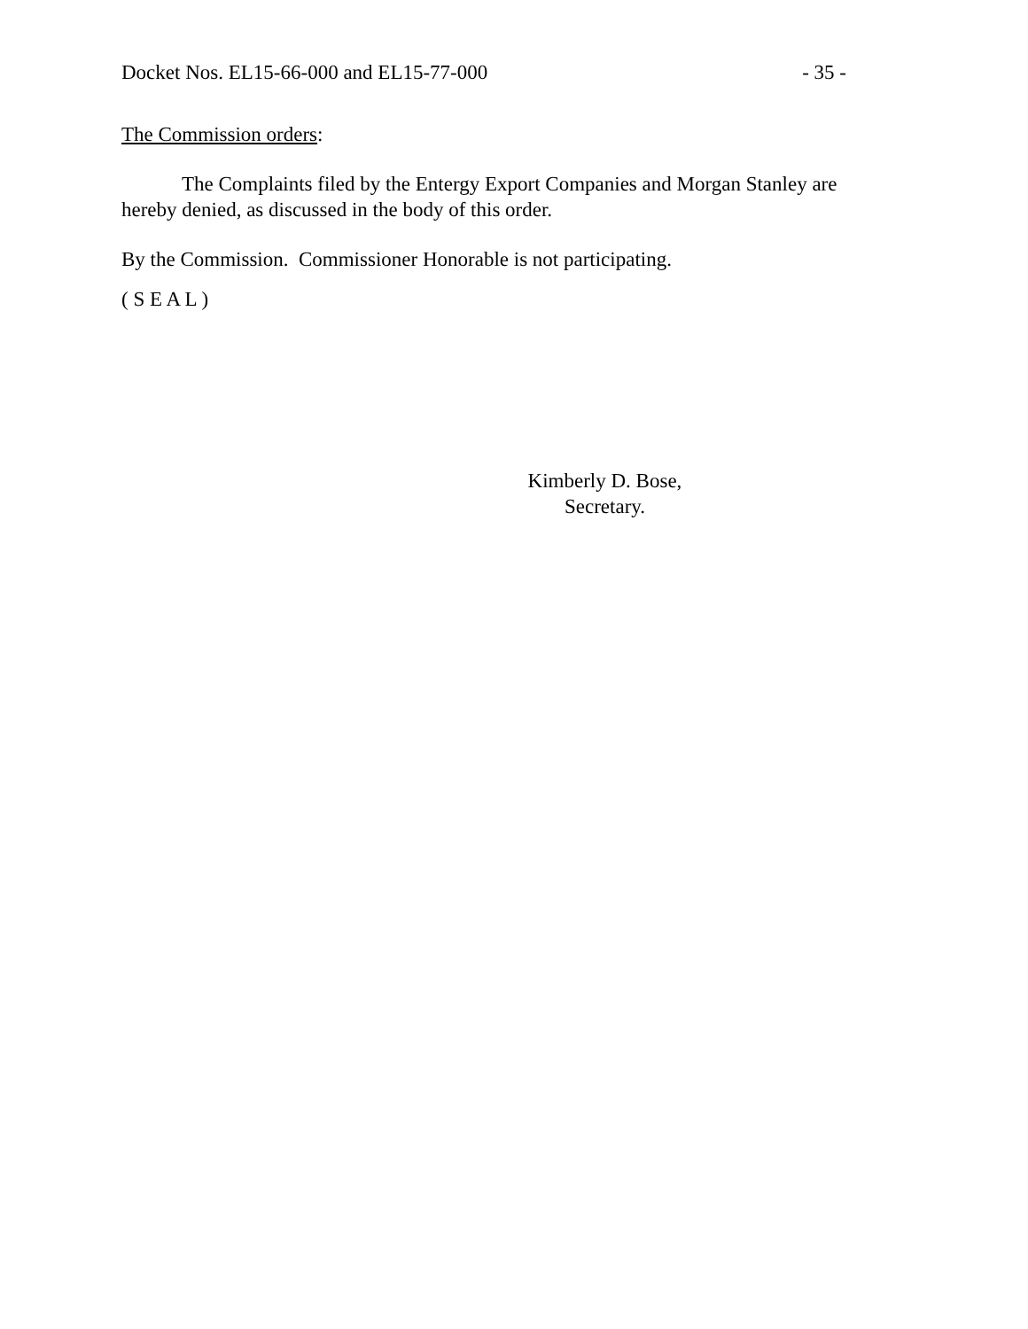Docket Nos. EL15-66-000 and EL15-77-000 - 35 -
The Commission orders:
The Complaints filed by the Entergy Export Companies and Morgan Stanley are hereby denied, as discussed in the body of this order.
By the Commission. Commissioner Honorable is not participating.
( S E A L )
Kimberly D. Bose,
Secretary.